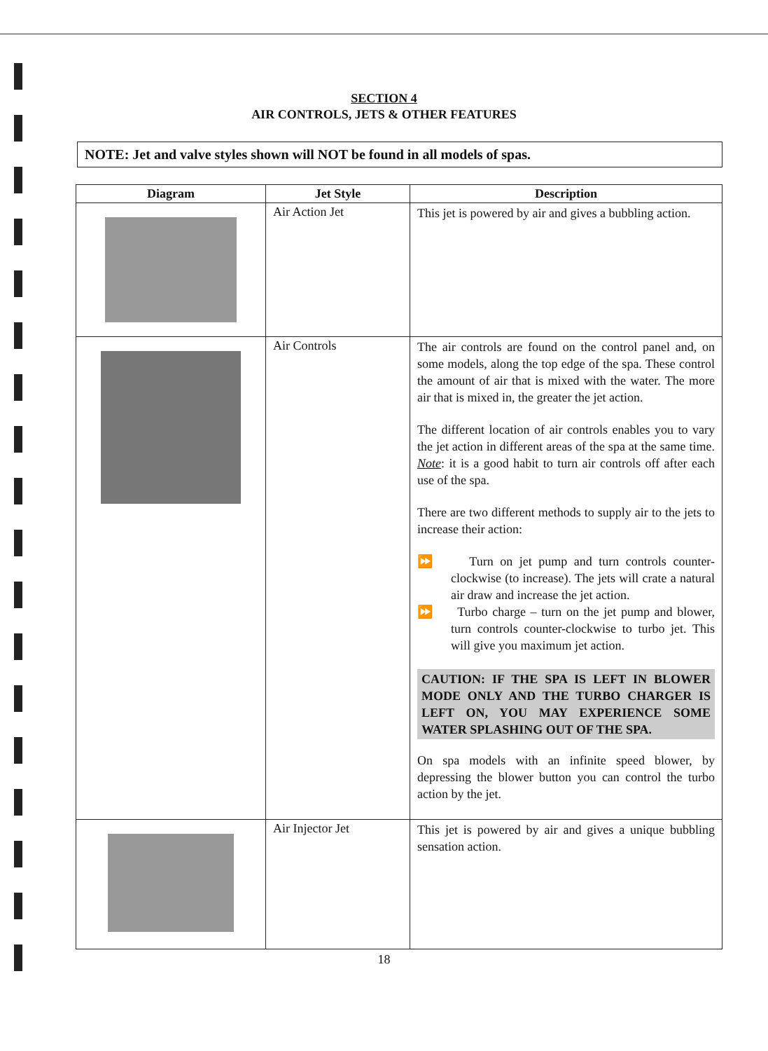SECTION 4
AIR CONTROLS, JETS & OTHER FEATURES
NOTE: Jet and valve styles shown will NOT be found in all models of spas.
| Diagram | Jet Style | Description |
| --- | --- | --- |
| | Air Action Jet | This jet is powered by air and gives a bubbling action. |
| | Air Controls | The air controls are found on the control panel and, on some models, along the top edge of the spa. These control the amount of air that is mixed with the water. The more air that is mixed in, the greater the jet action. The different location of air controls enables you to vary the jet action in different areas of the spa at the same time. Note : it is a good habit to turn air controls off after each use of the spa. There are two different methods to supply air to the jets to increase their action: ⏩ Turn on jet pump and turn controls counter-clockwise (to increase). The jets will crate a natural air draw and increase the jet action. ⏩ Turbo charge – turn on the jet pump and blower, turn controls counter-clockwise to turbo jet. This will give you maximum jet action. CAUTION: IF THE SPA IS LEFT IN BLOWER MODE ONLY AND THE TURBO CHARGER IS LEFT ON, YOU MAY EXPERIENCE SOME WATER SPLASHING OUT OF THE SPA. On spa models with an infinite speed blower, by depressing the blower button you can control the turbo action by the jet. |
| | Air Injector Jet | This jet is powered by air and gives a unique bubbling sensation action. |
18